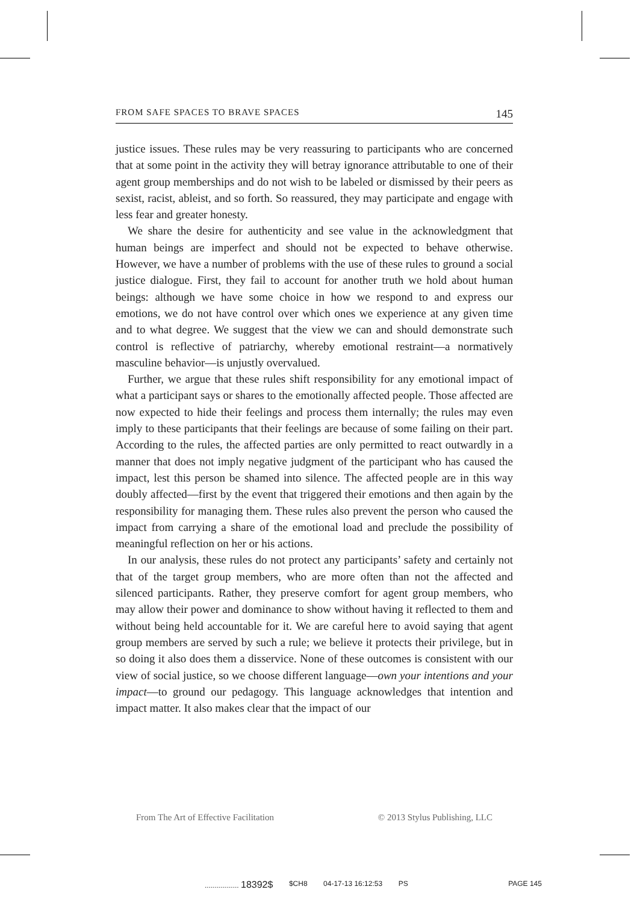FROM SAFE SPACES TO BRAVE SPACES 145
justice issues. These rules may be very reassuring to participants who are concerned that at some point in the activity they will betray ignorance attributable to one of their agent group memberships and do not wish to be labeled or dismissed by their peers as sexist, racist, ableist, and so forth. So reassured, they may participate and engage with less fear and greater honesty.
We share the desire for authenticity and see value in the acknowledgment that human beings are imperfect and should not be expected to behave otherwise. However, we have a number of problems with the use of these rules to ground a social justice dialogue. First, they fail to account for another truth we hold about human beings: although we have some choice in how we respond to and express our emotions, we do not have control over which ones we experience at any given time and to what degree. We suggest that the view we can and should demonstrate such control is reflective of patriarchy, whereby emotional restraint—a normatively masculine behavior—is unjustly overvalued.
Further, we argue that these rules shift responsibility for any emotional impact of what a participant says or shares to the emotionally affected people. Those affected are now expected to hide their feelings and process them internally; the rules may even imply to these participants that their feelings are because of some failing on their part. According to the rules, the affected parties are only permitted to react outwardly in a manner that does not imply negative judgment of the participant who has caused the impact, lest this person be shamed into silence. The affected people are in this way doubly affected—first by the event that triggered their emotions and then again by the responsibility for managing them. These rules also prevent the person who caused the impact from carrying a share of the emotional load and preclude the possibility of meaningful reflection on her or his actions.
In our analysis, these rules do not protect any participants’ safety and certainly not that of the target group members, who are more often than not the affected and silenced participants. Rather, they preserve comfort for agent group members, who may allow their power and dominance to show without having it reflected to them and without being held accountable for it. We are careful here to avoid saying that agent group members are served by such a rule; we believe it protects their privilege, but in so doing it also does them a disservice. None of these outcomes is consistent with our view of social justice, so we choose different language—own your intentions and your impact—to ground our pedagogy. This language acknowledges that intention and impact matter. It also makes clear that the impact of our
From The Art of Effective Facilitation © 2013 Stylus Publishing, LLC
................. 18392$ $CH8 04-17-13 16:12:53 PS PAGE 145